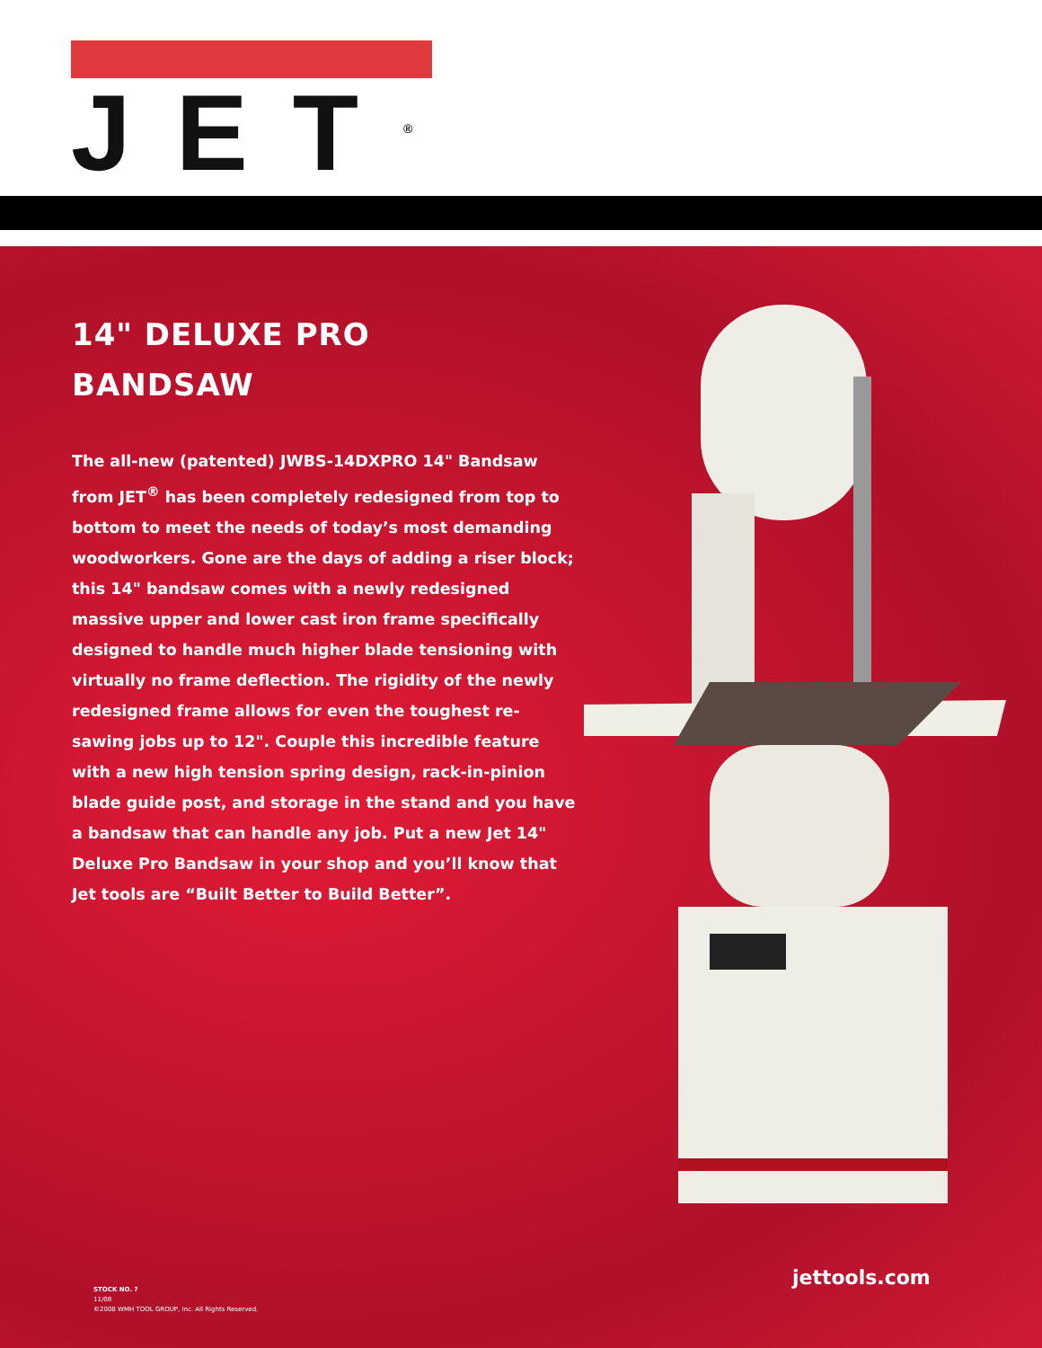JET<sup>®</sup>
14" DELUXE PRO
BANDSAW
The all-new (patented) JWBS-14DXPRO 14" Bandsaw from JET<sup>®</sup> has been completely redesigned from top to bottom to meet the needs of today’s most demanding woodworkers. Gone are the days of adding a riser block; this 14" bandsaw comes with a newly redesigned massive upper and lower cast iron frame specifically designed to handle much higher blade tensioning with virtually no frame deflection. The rigidity of the newly redesigned frame allows for even the toughest re-sawing jobs up to 12". Couple this incredible feature with a new high tension spring design, rack-in-pinion blade guide post, and storage in the stand and you have a bandsaw that can handle any job. Put a new Jet 14" Deluxe Pro Bandsaw in your shop and you’ll know that Jet tools are “Built Better to Build Better”.
jettools.com
STOCK NO. ?
11/08
©2008 WMH TOOL GROUP, Inc. All Rights Reserved.